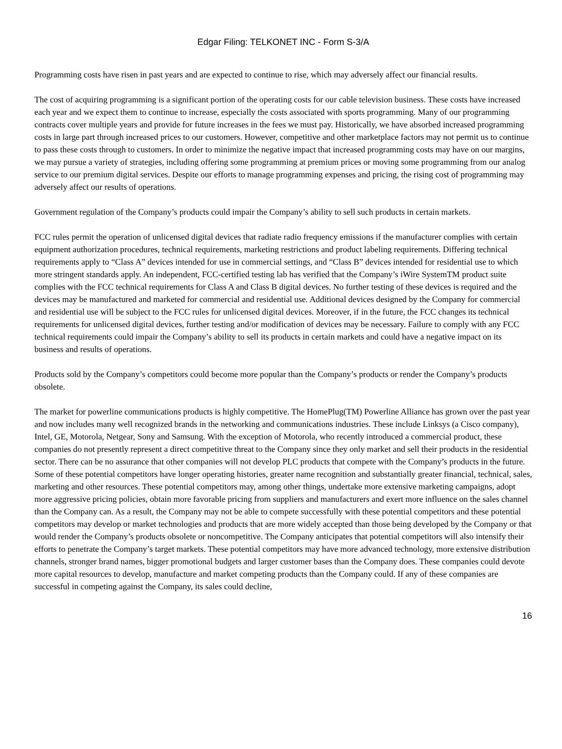Edgar Filing: TELKONET INC - Form S-3/A
Programming costs have risen in past years and are expected to continue to rise, which may adversely affect our financial results.
The cost of acquiring programming is a significant portion of the operating costs for our cable television business. These costs have increased each year and we expect them to continue to increase, especially the costs associated with sports programming. Many of our programming contracts cover multiple years and provide for future increases in the fees we must pay. Historically, we have absorbed increased programming costs in large part through increased prices to our customers. However, competitive and other marketplace factors may not permit us to continue to pass these costs through to customers. In order to minimize the negative impact that increased programming costs may have on our margins, we may pursue a variety of strategies, including offering some programming at premium prices or moving some programming from our analog service to our premium digital services. Despite our efforts to manage programming expenses and pricing, the rising cost of programming may adversely affect our results of operations.
Government regulation of the Company’s products could impair the Company’s ability to sell such products in certain markets.
FCC rules permit the operation of unlicensed digital devices that radiate radio frequency emissions if the manufacturer complies with certain equipment authorization procedures, technical requirements, marketing restrictions and product labeling requirements. Differing technical requirements apply to “Class A” devices intended for use in commercial settings, and “Class B” devices intended for residential use to which more stringent standards apply. An independent, FCC-certified testing lab has verified that the Company’s iWire SystemTM product suite complies with the FCC technical requirements for Class A and Class B digital devices. No further testing of these devices is required and the devices may be manufactured and marketed for commercial and residential use. Additional devices designed by the Company for commercial and residential use will be subject to the FCC rules for unlicensed digital devices. Moreover, if in the future, the FCC changes its technical requirements for unlicensed digital devices, further testing and/or modification of devices may be necessary. Failure to comply with any FCC technical requirements could impair the Company’s ability to sell its products in certain markets and could have a negative impact on its business and results of operations.
Products sold by the Company’s competitors could become more popular than the Company’s products or render the Company’s products obsolete.
The market for powerline communications products is highly competitive. The HomePlug(TM) Powerline Alliance has grown over the past year and now includes many well recognized brands in the networking and communications industries. These include Linksys (a Cisco company), Intel, GE, Motorola, Netgear, Sony and Samsung. With the exception of Motorola, who recently introduced a commercial product, these companies do not presently represent a direct competitive threat to the Company since they only market and sell their products in the residential sector. There can be no assurance that other companies will not develop PLC products that compete with the Company’s products in the future. Some of these potential competitors have longer operating histories, greater name recognition and substantially greater financial, technical, sales, marketing and other resources. These potential competitors may, among other things, undertake more extensive marketing campaigns, adopt more aggressive pricing policies, obtain more favorable pricing from suppliers and manufacturers and exert more influence on the sales channel than the Company can. As a result, the Company may not be able to compete successfully with these potential competitors and these potential competitors may develop or market technologies and products that are more widely accepted than those being developed by the Company or that would render the Company’s products obsolete or noncompetitive. The Company anticipates that potential competitors will also intensify their efforts to penetrate the Company’s target markets. These potential competitors may have more advanced technology, more extensive distribution channels, stronger brand names, bigger promotional budgets and larger customer bases than the Company does. These companies could devote more capital resources to develop, manufacture and market competing products than the Company could. If any of these companies are successful in competing against the Company, its sales could decline,
16